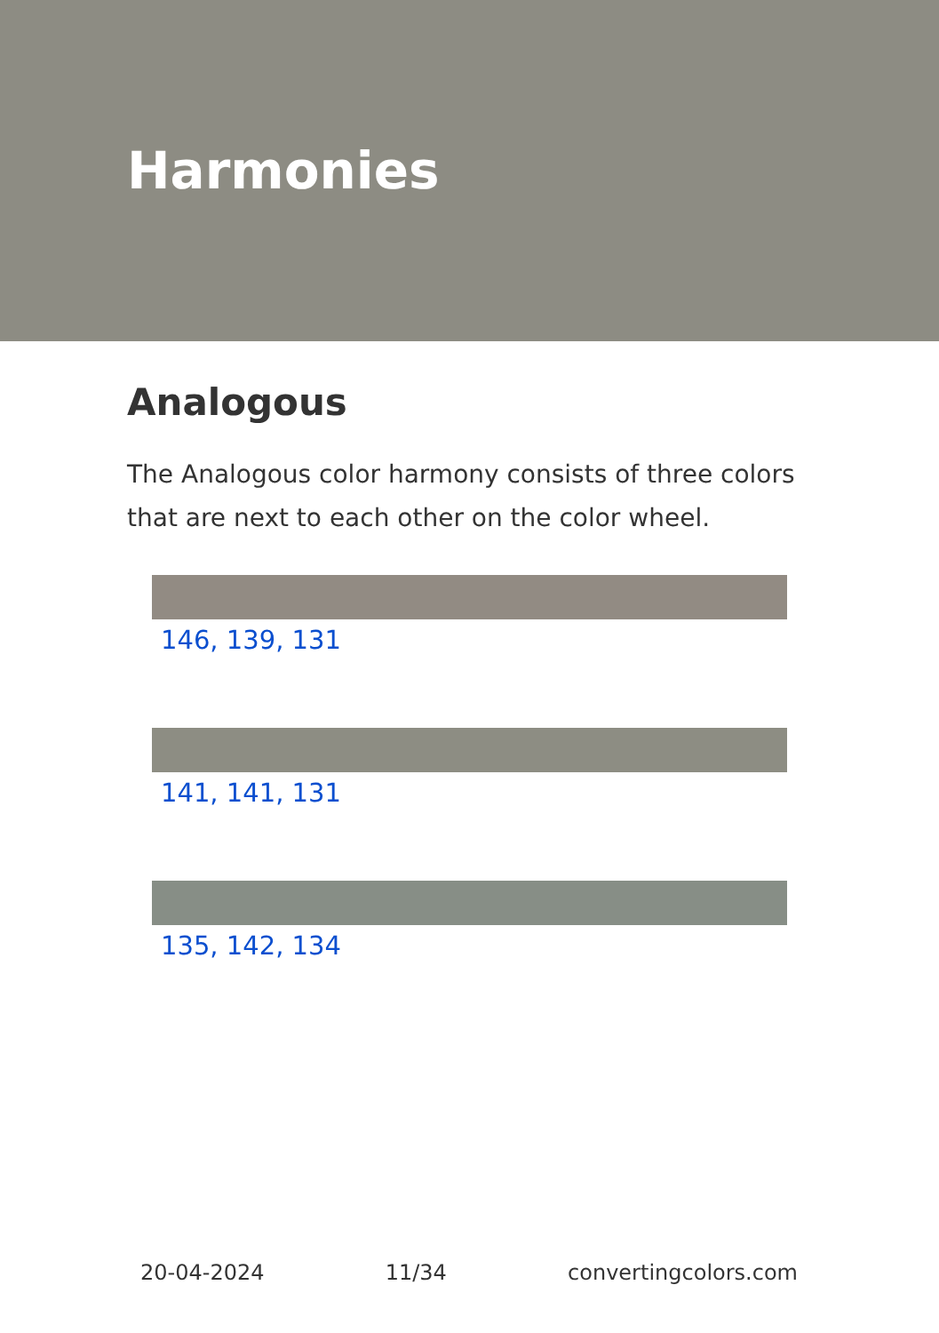Harmonies
Analogous
The Analogous color harmony consists of three colors that are next to each other on the color wheel.
146, 139, 131
141, 141, 131
135, 142, 134
20-04-2024 11/34 convertingcolors.com